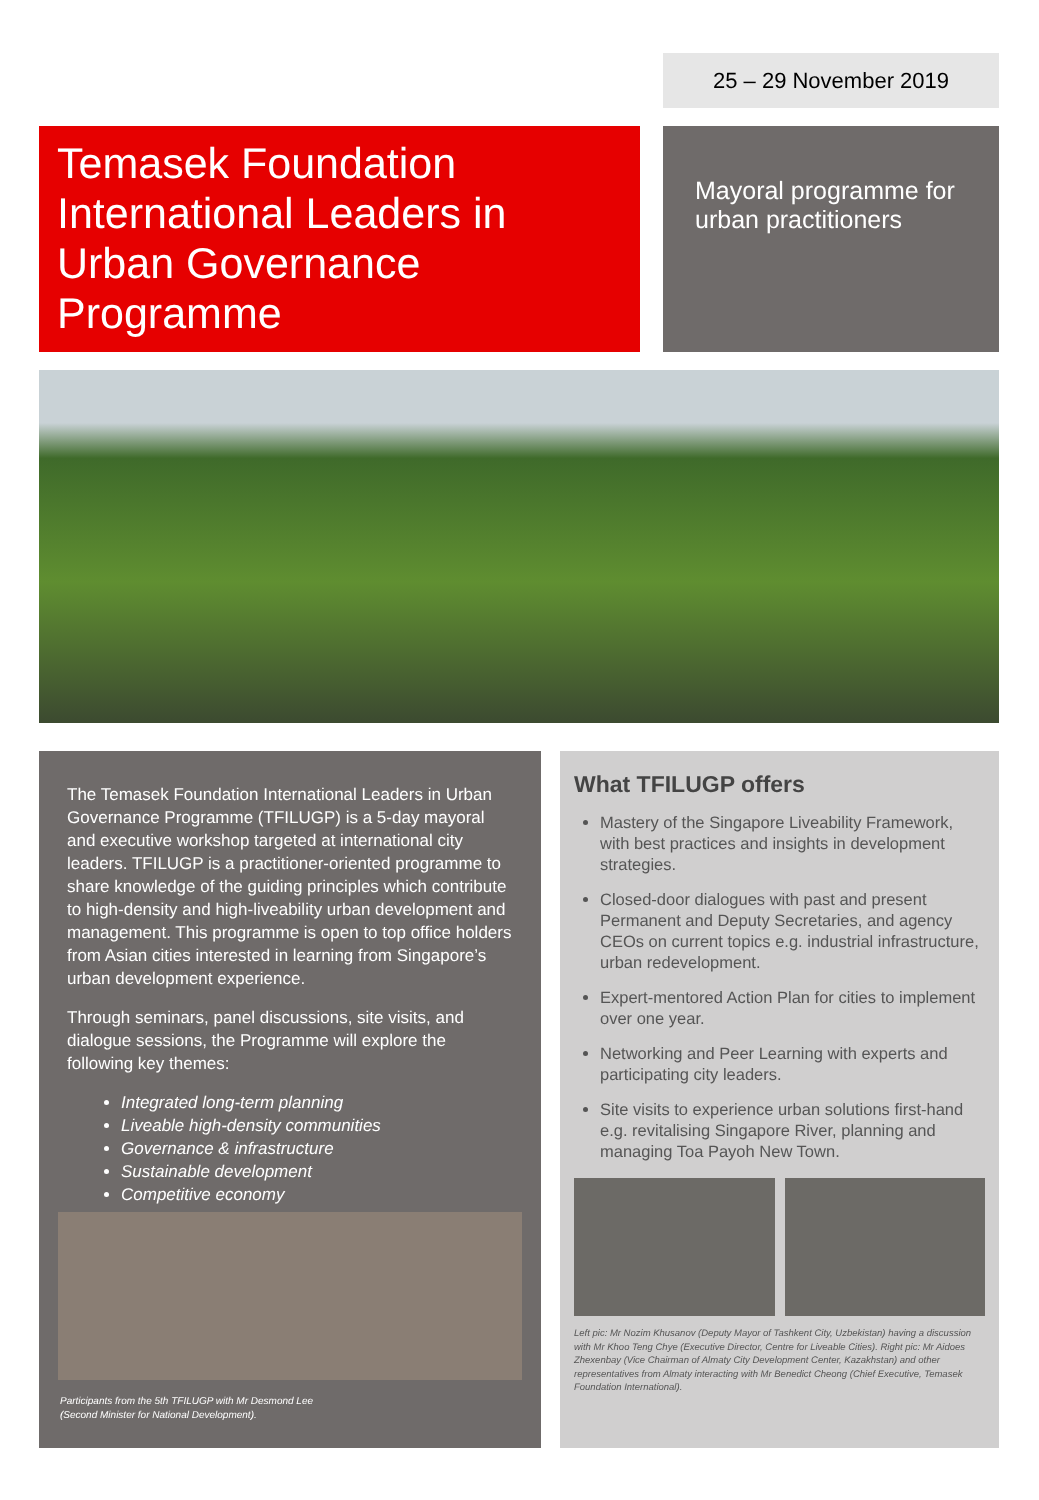25 – 29 November 2019
Temasek Foundation International Leaders in Urban Governance Programme
Mayoral programme for urban practitioners
The Temasek Foundation International Leaders in Urban Governance Programme (TFILUGP) is a 5-day mayoral and executive workshop targeted at international city leaders. TFILUGP is a practitioner-oriented programme to share knowledge of the guiding principles which contribute to high-density and high-liveability urban development and management. This programme is open to top office holders from Asian cities interested in learning from Singapore’s urban development experience.
Through seminars, panel discussions, site visits, and dialogue sessions, the Programme will explore the following key themes:
Integrated long-term planning
Liveable high-density communities
Governance & infrastructure
Sustainable development
Competitive economy
Participants from the 5th TFILUGP with Mr Desmond Lee
(Second Minister for National Development).
What TFILUGP offers
Mastery of the Singapore Liveability Framework, with best practices and insights in development strategies.
Closed-door dialogues with past and present Permanent and Deputy Secretaries, and agency CEOs on current topics e.g. industrial infrastructure, urban redevelopment.
Expert-mentored Action Plan for cities to implement over one year.
Networking and Peer Learning with experts and participating city leaders.
Site visits to experience urban solutions first-hand e.g. revitalising Singapore River, planning and managing Toa Payoh New Town.
Left pic: Mr Nozim Khusanov (Deputy Mayor of Tashkent City, Uzbekistan) having a discussion with Mr Khoo Teng Chye (Executive Director, Centre for Liveable Cities). Right pic: Mr Aidoes Zhexenbay (Vice Chairman of Almaty City Development Center, Kazakhstan) and other representatives from Almaty interacting with Mr Benedict Cheong (Chief Executive, Temasek Foundation International).